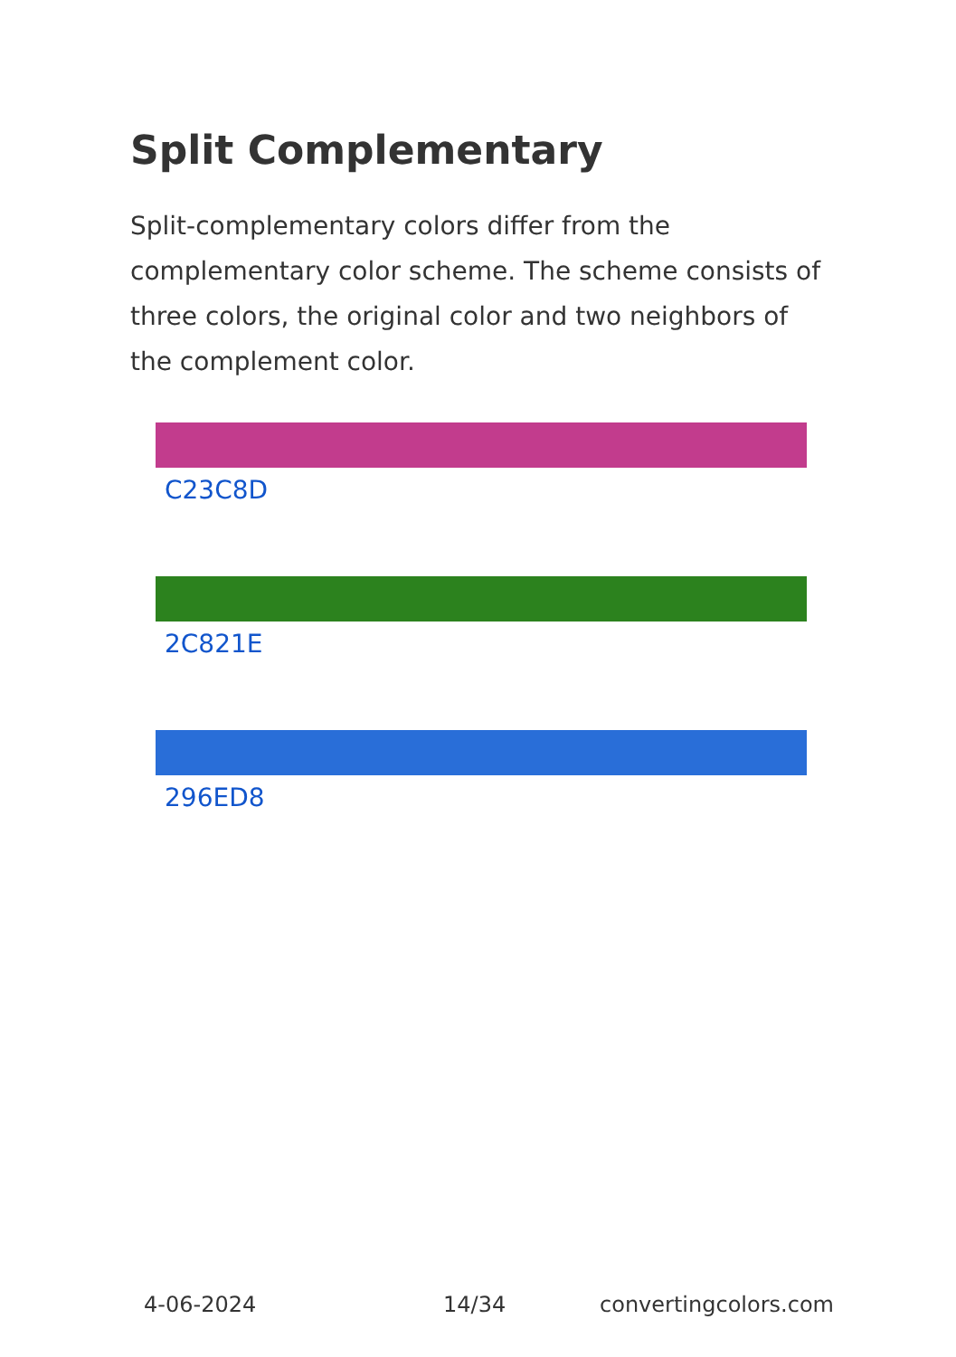Split Complementary
Split-complementary colors differ from the complementary color scheme. The scheme consists of three colors, the original color and two neighbors of the complement color.
C23C8D
2C821E
296ED8
4-06-2024 14/34 convertingcolors.com